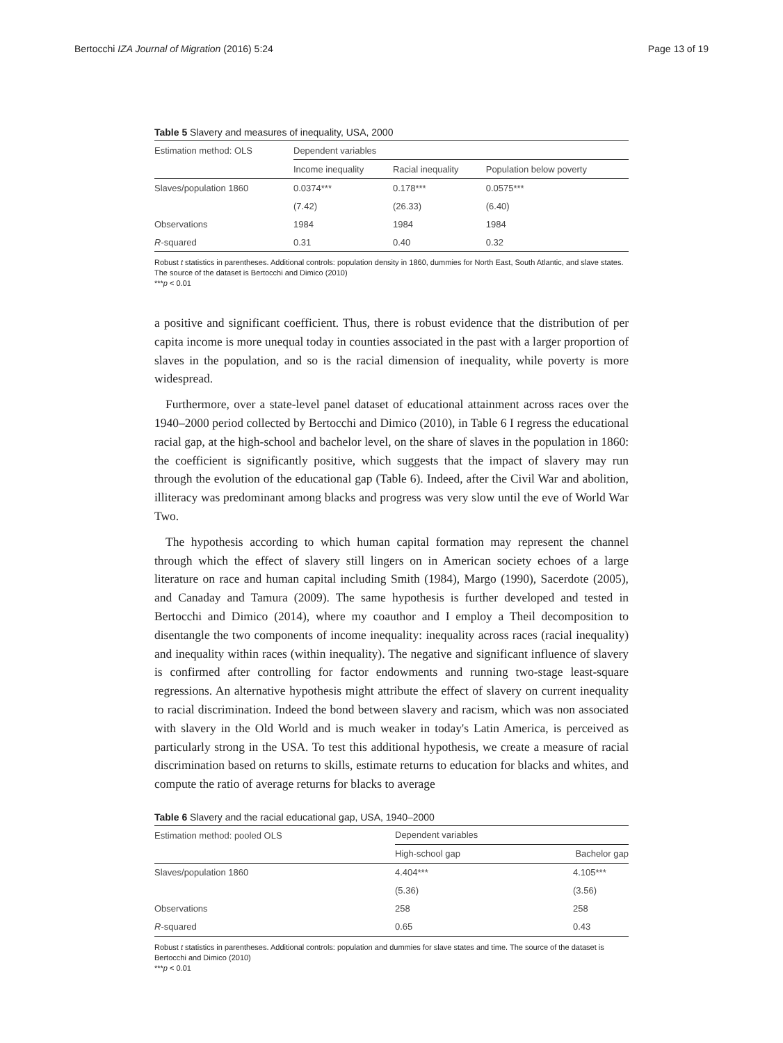Bertocchi IZA Journal of Migration (2016) 5:24 Page 13 of 19
Table 5 Slavery and measures of inequality, USA, 2000
| Estimation method: OLS | Dependent variables | | |
| --- | --- | --- | --- |
| | Income inequality | Racial inequality | Population below poverty |
| Slaves/population 1860 | 0.0374*** | 0.178*** | 0.0575*** |
| | (7.42) | (26.33) | (6.40) |
| Observations | 1984 | 1984 | 1984 |
| R -squared | 0.31 | 0.40 | 0.32 |
Robust t statistics in parentheses. Additional controls: population density in 1860, dummies for North East, South Atlantic, and slave states. The source of the dataset is Bertocchi and Dimico (2010)
***p < 0.01
a positive and significant coefficient. Thus, there is robust evidence that the distribution of per capita income is more unequal today in counties associated in the past with a larger proportion of slaves in the population, and so is the racial dimension of inequality, while poverty is more widespread.
Furthermore, over a state-level panel dataset of educational attainment across races over the 1940–2000 period collected by Bertocchi and Dimico (2010), in Table 6 I regress the educational racial gap, at the high-school and bachelor level, on the share of slaves in the population in 1860: the coefficient is significantly positive, which suggests that the impact of slavery may run through the evolution of the educational gap (Table 6). Indeed, after the Civil War and abolition, illiteracy was predominant among blacks and progress was very slow until the eve of World War Two.
The hypothesis according to which human capital formation may represent the channel through which the effect of slavery still lingers on in American society echoes of a large literature on race and human capital including Smith (1984), Margo (1990), Sacerdote (2005), and Canaday and Tamura (2009). The same hypothesis is further developed and tested in Bertocchi and Dimico (2014), where my coauthor and I employ a Theil decomposition to disentangle the two components of income inequality: inequality across races (racial inequality) and inequality within races (within inequality). The negative and significant influence of slavery is confirmed after controlling for factor endowments and running two-stage least-square regressions. An alternative hypothesis might attribute the effect of slavery on current inequality to racial discrimination. Indeed the bond between slavery and racism, which was non associated with slavery in the Old World and is much weaker in today's Latin America, is perceived as particularly strong in the USA. To test this additional hypothesis, we create a measure of racial discrimination based on returns to skills, estimate returns to education for blacks and whites, and compute the ratio of average returns for blacks to average
Table 6 Slavery and the racial educational gap, USA, 1940–2000
| Estimation method: pooled OLS | Dependent variables | |
| --- | --- | --- |
| | High-school gap | Bachelor gap |
| Slaves/population 1860 | 4.404*** | 4.105*** |
| | (5.36) | (3.56) |
| Observations | 258 | 258 |
| R -squared | 0.65 | 0.43 |
Robust t statistics in parentheses. Additional controls: population and dummies for slave states and time. The source of the dataset is Bertocchi and Dimico (2010)
***p < 0.01